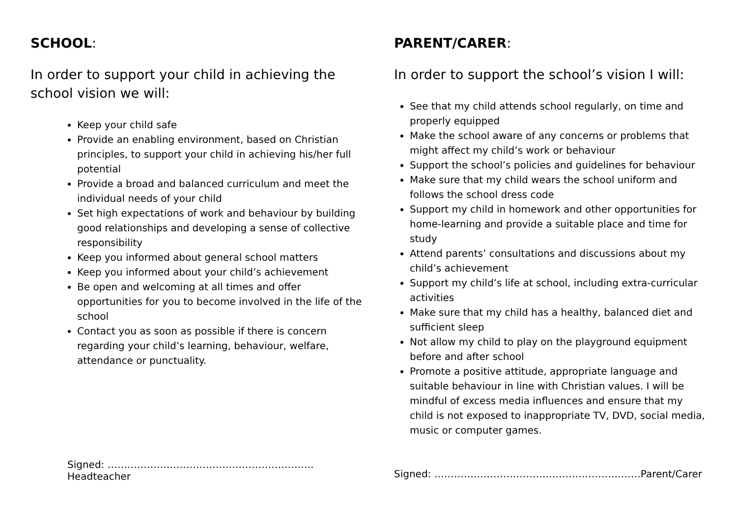SCHOOL:
In order to support your child in achieving the school vision we will:
Keep your child safe
Provide an enabling environment, based on Christian principles, to support your child in achieving his/her full potential
Provide a broad and balanced curriculum and meet the individual needs of your child
Set high expectations of work and behaviour by building good relationships and developing a sense of collective responsibility
Keep you informed about general school matters
Keep you informed about your child’s achievement
Be open and welcoming at all times and offer opportunities for you to become involved in the life of the school
Contact you as soon as possible if there is concern regarding your child’s learning, behaviour, welfare, attendance or punctuality.
Signed: ………………………………………………………Headteacher
PARENT/CARER:
In order to support the school’s vision I will:
See that my child attends school regularly, on time and properly equipped
Make the school aware of any concerns or problems that might affect my child’s work or behaviour
Support the school’s policies and guidelines for behaviour
Make sure that my child wears the school uniform and follows the school dress code
Support my child in homework and other opportunities for home-learning and provide a suitable place and time for study
Attend parents’ consultations and discussions about my child’s achievement
Support my child’s life at school, including extra-curricular activities
Make sure that my child has a healthy, balanced diet and sufficient sleep
Not allow my child to play on the playground equipment before and after school
Promote a positive attitude, appropriate language and suitable behaviour in line with Christian values. I will be mindful of excess media influences and ensure that my child is not exposed to inappropriate TV, DVD, social media, music or computer games.
Signed: ………………………………………………………Parent/Carer